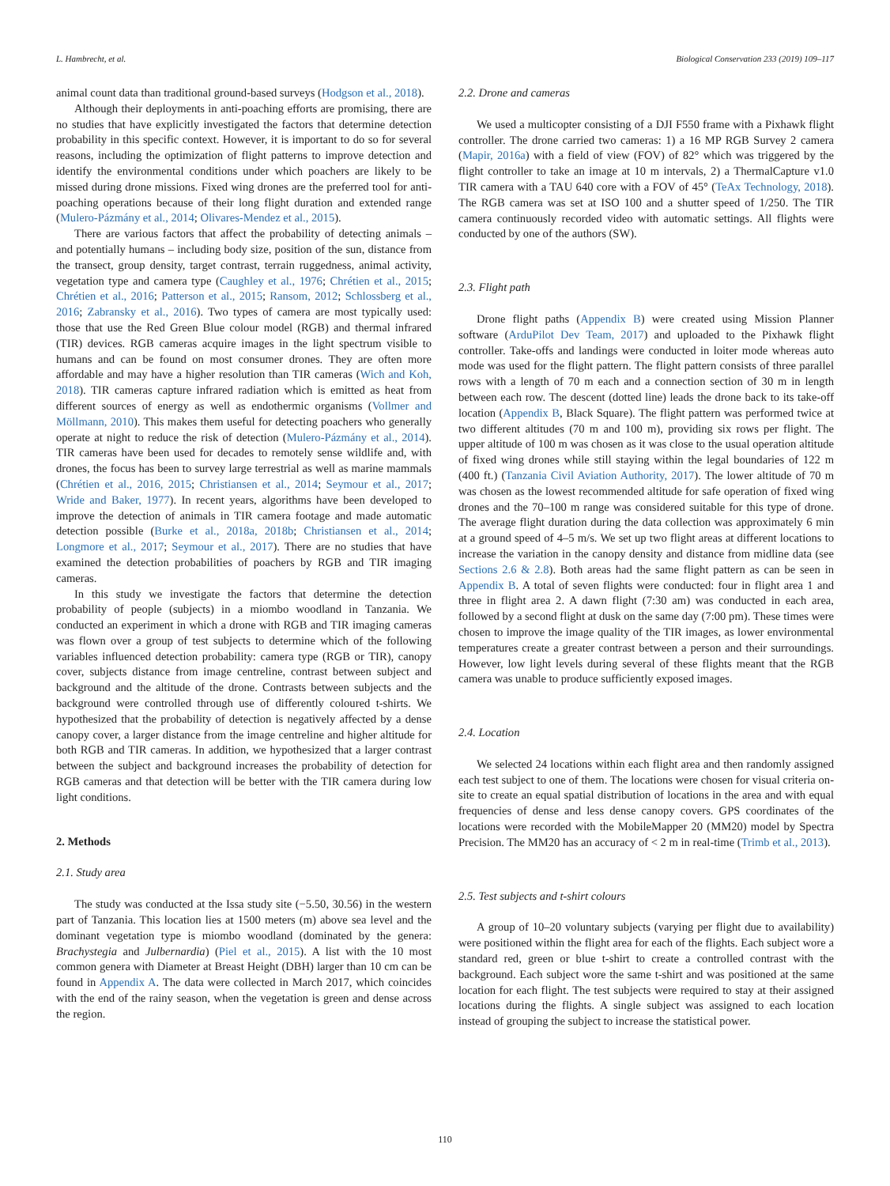L. Hambrecht, et al. Biological Conservation 233 (2019) 109–117
animal count data than traditional ground-based surveys (Hodgson et al., 2018).
Although their deployments in anti-poaching efforts are promising, there are no studies that have explicitly investigated the factors that determine detection probability in this specific context. However, it is important to do so for several reasons, including the optimization of flight patterns to improve detection and identify the environmental conditions under which poachers are likely to be missed during drone missions. Fixed wing drones are the preferred tool for anti-poaching operations because of their long flight duration and extended range (Mulero-Pázmány et al., 2014; Olivares-Mendez et al., 2015).
There are various factors that affect the probability of detecting animals – and potentially humans – including body size, position of the sun, distance from the transect, group density, target contrast, terrain ruggedness, animal activity, vegetation type and camera type (Caughley et al., 1976; Chrétien et al., 2015; Chrétien et al., 2016; Patterson et al., 2015; Ransom, 2012; Schlossberg et al., 2016; Zabransky et al., 2016). Two types of camera are most typically used: those that use the Red Green Blue colour model (RGB) and thermal infrared (TIR) devices. RGB cameras acquire images in the light spectrum visible to humans and can be found on most consumer drones. They are often more affordable and may have a higher resolution than TIR cameras (Wich and Koh, 2018). TIR cameras capture infrared radiation which is emitted as heat from different sources of energy as well as endothermic organisms (Vollmer and Möllmann, 2010). This makes them useful for detecting poachers who generally operate at night to reduce the risk of detection (Mulero-Pázmány et al., 2014). TIR cameras have been used for decades to remotely sense wildlife and, with drones, the focus has been to survey large terrestrial as well as marine mammals (Chrétien et al., 2016, 2015; Christiansen et al., 2014; Seymour et al., 2017; Wride and Baker, 1977). In recent years, algorithms have been developed to improve the detection of animals in TIR camera footage and made automatic detection possible (Burke et al., 2018a, 2018b; Christiansen et al., 2014; Longmore et al., 2017; Seymour et al., 2017). There are no studies that have examined the detection probabilities of poachers by RGB and TIR imaging cameras.
In this study we investigate the factors that determine the detection probability of people (subjects) in a miombo woodland in Tanzania. We conducted an experiment in which a drone with RGB and TIR imaging cameras was flown over a group of test subjects to determine which of the following variables influenced detection probability: camera type (RGB or TIR), canopy cover, subjects distance from image centreline, contrast between subject and background and the altitude of the drone. Contrasts between subjects and the background were controlled through use of differently coloured t-shirts. We hypothesized that the probability of detection is negatively affected by a dense canopy cover, a larger distance from the image centreline and higher altitude for both RGB and TIR cameras. In addition, we hypothesized that a larger contrast between the subject and background increases the probability of detection for RGB cameras and that detection will be better with the TIR camera during low light conditions.
2. Methods
2.1. Study area
The study was conducted at the Issa study site (−5.50, 30.56) in the western part of Tanzania. This location lies at 1500 meters (m) above sea level and the dominant vegetation type is miombo woodland (dominated by the genera: Brachystegia and Julbernardia) (Piel et al., 2015). A list with the 10 most common genera with Diameter at Breast Height (DBH) larger than 10 cm can be found in Appendix A. The data were collected in March 2017, which coincides with the end of the rainy season, when the vegetation is green and dense across the region.
2.2. Drone and cameras
We used a multicopter consisting of a DJI F550 frame with a Pixhawk flight controller. The drone carried two cameras: 1) a 16 MP RGB Survey 2 camera (Mapir, 2016a) with a field of view (FOV) of 82° which was triggered by the flight controller to take an image at 10 m intervals, 2) a ThermalCapture v1.0 TIR camera with a TAU 640 core with a FOV of 45° (TeAx Technology, 2018). The RGB camera was set at ISO 100 and a shutter speed of 1/250. The TIR camera continuously recorded video with automatic settings. All flights were conducted by one of the authors (SW).
2.3. Flight path
Drone flight paths (Appendix B) were created using Mission Planner software (ArduPilot Dev Team, 2017) and uploaded to the Pixhawk flight controller. Take-offs and landings were conducted in loiter mode whereas auto mode was used for the flight pattern. The flight pattern consists of three parallel rows with a length of 70 m each and a connection section of 30 m in length between each row. The descent (dotted line) leads the drone back to its take-off location (Appendix B, Black Square). The flight pattern was performed twice at two different altitudes (70 m and 100 m), providing six rows per flight. The upper altitude of 100 m was chosen as it was close to the usual operation altitude of fixed wing drones while still staying within the legal boundaries of 122 m (400 ft.) (Tanzania Civil Aviation Authority, 2017). The lower altitude of 70 m was chosen as the lowest recommended altitude for safe operation of fixed wing drones and the 70–100 m range was considered suitable for this type of drone. The average flight duration during the data collection was approximately 6 min at a ground speed of 4–5 m/s. We set up two flight areas at different locations to increase the variation in the canopy density and distance from midline data (see Sections 2.6 & 2.8). Both areas had the same flight pattern as can be seen in Appendix B. A total of seven flights were conducted: four in flight area 1 and three in flight area 2. A dawn flight (7:30 am) was conducted in each area, followed by a second flight at dusk on the same day (7:00 pm). These times were chosen to improve the image quality of the TIR images, as lower environmental temperatures create a greater contrast between a person and their surroundings. However, low light levels during several of these flights meant that the RGB camera was unable to produce sufficiently exposed images.
2.4. Location
We selected 24 locations within each flight area and then randomly assigned each test subject to one of them. The locations were chosen for visual criteria on-site to create an equal spatial distribution of locations in the area and with equal frequencies of dense and less dense canopy covers. GPS coordinates of the locations were recorded with the MobileMapper 20 (MM20) model by Spectra Precision. The MM20 has an accuracy of < 2 m in real-time (Trimb et al., 2013).
2.5. Test subjects and t-shirt colours
A group of 10–20 voluntary subjects (varying per flight due to availability) were positioned within the flight area for each of the flights. Each subject wore a standard red, green or blue t-shirt to create a controlled contrast with the background. Each subject wore the same t-shirt and was positioned at the same location for each flight. The test subjects were required to stay at their assigned locations during the flights. A single subject was assigned to each location instead of grouping the subject to increase the statistical power.
110